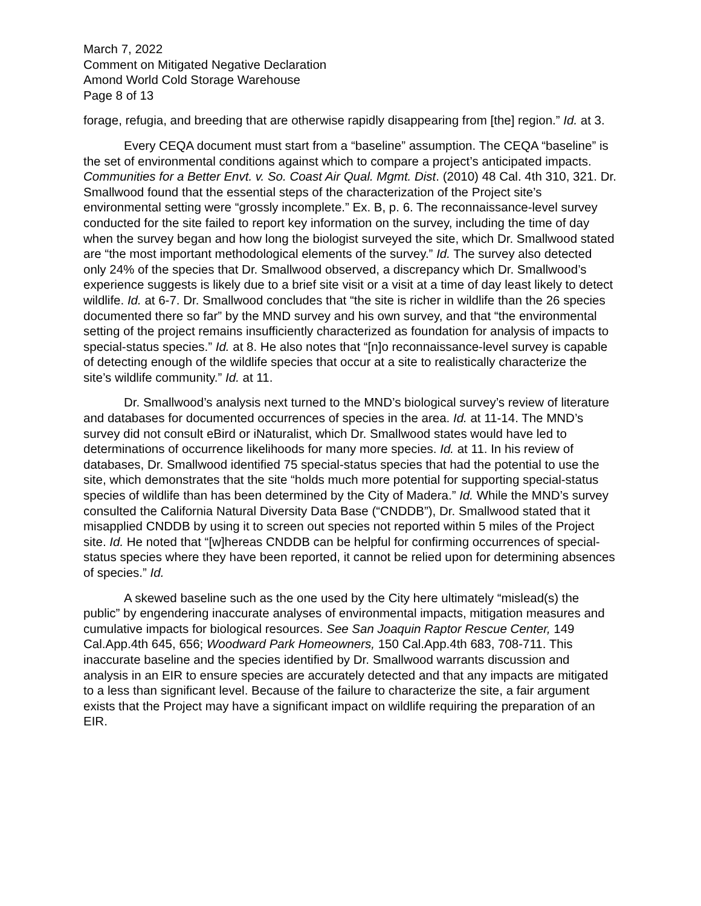March 7, 2022
Comment on Mitigated Negative Declaration
Amond World Cold Storage Warehouse
Page 8 of 13
forage, refugia, and breeding that are otherwise rapidly disappearing from [the] region.” Id. at 3.
Every CEQA document must start from a “baseline” assumption. The CEQA “baseline” is the set of environmental conditions against which to compare a project’s anticipated impacts. Communities for a Better Envt. v. So. Coast Air Qual. Mgmt. Dist. (2010) 48 Cal. 4th 310, 321. Dr. Smallwood found that the essential steps of the characterization of the Project site’s environmental setting were “grossly incomplete.” Ex. B, p. 6. The reconnaissance-level survey conducted for the site failed to report key information on the survey, including the time of day when the survey began and how long the biologist surveyed the site, which Dr. Smallwood stated are “the most important methodological elements of the survey.” Id. The survey also detected only 24% of the species that Dr. Smallwood observed, a discrepancy which Dr. Smallwood’s experience suggests is likely due to a brief site visit or a visit at a time of day least likely to detect wildlife. Id. at 6-7. Dr. Smallwood concludes that “the site is richer in wildlife than the 26 species documented there so far” by the MND survey and his own survey, and that “the environmental setting of the project remains insufficiently characterized as foundation for analysis of impacts to special-status species.” Id. at 8. He also notes that “[n]o reconnaissance-level survey is capable of detecting enough of the wildlife species that occur at a site to realistically characterize the site’s wildlife community.” Id. at 11.
Dr. Smallwood’s analysis next turned to the MND’s biological survey’s review of literature and databases for documented occurrences of species in the area. Id. at 11-14. The MND’s survey did not consult eBird or iNaturalist, which Dr. Smallwood states would have led to determinations of occurrence likelihoods for many more species. Id. at 11. In his review of databases, Dr. Smallwood identified 75 special-status species that had the potential to use the site, which demonstrates that the site “holds much more potential for supporting special-status species of wildlife than has been determined by the City of Madera.” Id. While the MND’s survey consulted the California Natural Diversity Data Base (“CNDDB”), Dr. Smallwood stated that it misapplied CNDDB by using it to screen out species not reported within 5 miles of the Project site. Id. He noted that “[w]hereas CNDDB can be helpful for confirming occurrences of special-status species where they have been reported, it cannot be relied upon for determining absences of species.” Id.
A skewed baseline such as the one used by the City here ultimately “mislead(s) the public” by engendering inaccurate analyses of environmental impacts, mitigation measures and cumulative impacts for biological resources. See San Joaquin Raptor Rescue Center, 149 Cal.App.4th 645, 656; Woodward Park Homeowners, 150 Cal.App.4th 683, 708-711. This inaccurate baseline and the species identified by Dr. Smallwood warrants discussion and analysis in an EIR to ensure species are accurately detected and that any impacts are mitigated to a less than significant level. Because of the failure to characterize the site, a fair argument exists that the Project may have a significant impact on wildlife requiring the preparation of an EIR.